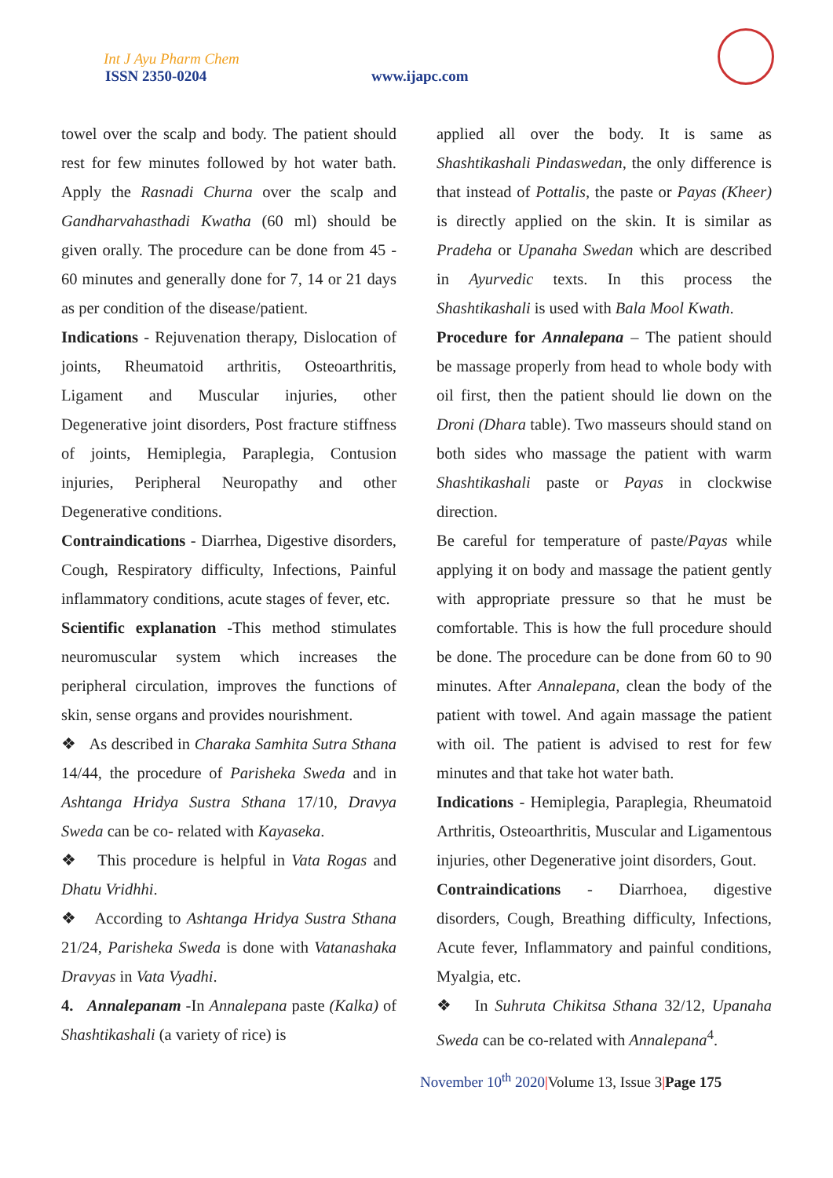Int J Ayu Pharm Chem
ISSN 2350-0204 www.ijapc.com
towel over the scalp and body. The patient should rest for few minutes followed by hot water bath. Apply the Rasnadi Churna over the scalp and Gandharvahasthadi Kwatha (60 ml) should be given orally. The procedure can be done from 45 - 60 minutes and generally done for 7, 14 or 21 days as per condition of the disease/patient.
Indications - Rejuvenation therapy, Dislocation of joints, Rheumatoid arthritis, Osteoarthritis, Ligament and Muscular injuries, other Degenerative joint disorders, Post fracture stiffness of joints, Hemiplegia, Paraplegia, Contusion injuries, Peripheral Neuropathy and other Degenerative conditions.
Contraindications - Diarrhea, Digestive disorders, Cough, Respiratory difficulty, Infections, Painful inflammatory conditions, acute stages of fever, etc.
Scientific explanation -This method stimulates neuromuscular system which increases the peripheral circulation, improves the functions of skin, sense organs and provides nourishment.
❖ As described in Charaka Samhita Sutra Sthana 14/44, the procedure of Parisheka Sweda and in Ashtanga Hridya Sustra Sthana 17/10, Dravya Sweda can be co- related with Kayaseka.
❖ This procedure is helpful in Vata Rogas and Dhatu Vridhhi.
❖ According to Ashtanga Hridya Sustra Sthana 21/24, Parisheka Sweda is done with Vatanashaka Dravyas in Vata Vyadhi.
4. Annalepanam -In Annalepana paste (Kalka) of Shashtikashali (a variety of rice) is
applied all over the body. It is same as Shashtikashali Pindaswedan, the only difference is that instead of Pottalis, the paste or Payas (Kheer) is directly applied on the skin. It is similar as Pradeha or Upanaha Swedan which are described in Ayurvedic texts. In this process the Shashtikashali is used with Bala Mool Kwath.
Procedure for Annalepana – The patient should be massage properly from head to whole body with oil first, then the patient should lie down on the Droni (Dhara table). Two masseurs should stand on both sides who massage the patient with warm Shashtikashali paste or Payas in clockwise direction.
Be careful for temperature of paste/Payas while applying it on body and massage the patient gently with appropriate pressure so that he must be comfortable. This is how the full procedure should be done. The procedure can be done from 60 to 90 minutes. After Annalepana, clean the body of the patient with towel. And again massage the patient with oil. The patient is advised to rest for few minutes and that take hot water bath.
Indications - Hemiplegia, Paraplegia, Rheumatoid Arthritis, Osteoarthritis, Muscular and Ligamentous injuries, other Degenerative joint disorders, Gout.
Contraindications - Diarrhoea, digestive disorders, Cough, Breathing difficulty, Infections, Acute fever, Inflammatory and painful conditions, Myalgia, etc.
❖ In Suhruta Chikitsa Sthana 32/12, Upanaha Sweda can be co-related with Annalepana<sup>4</sup>.
November 10<sup>th</sup> 2020|Volume 13, Issue 3|Page 175